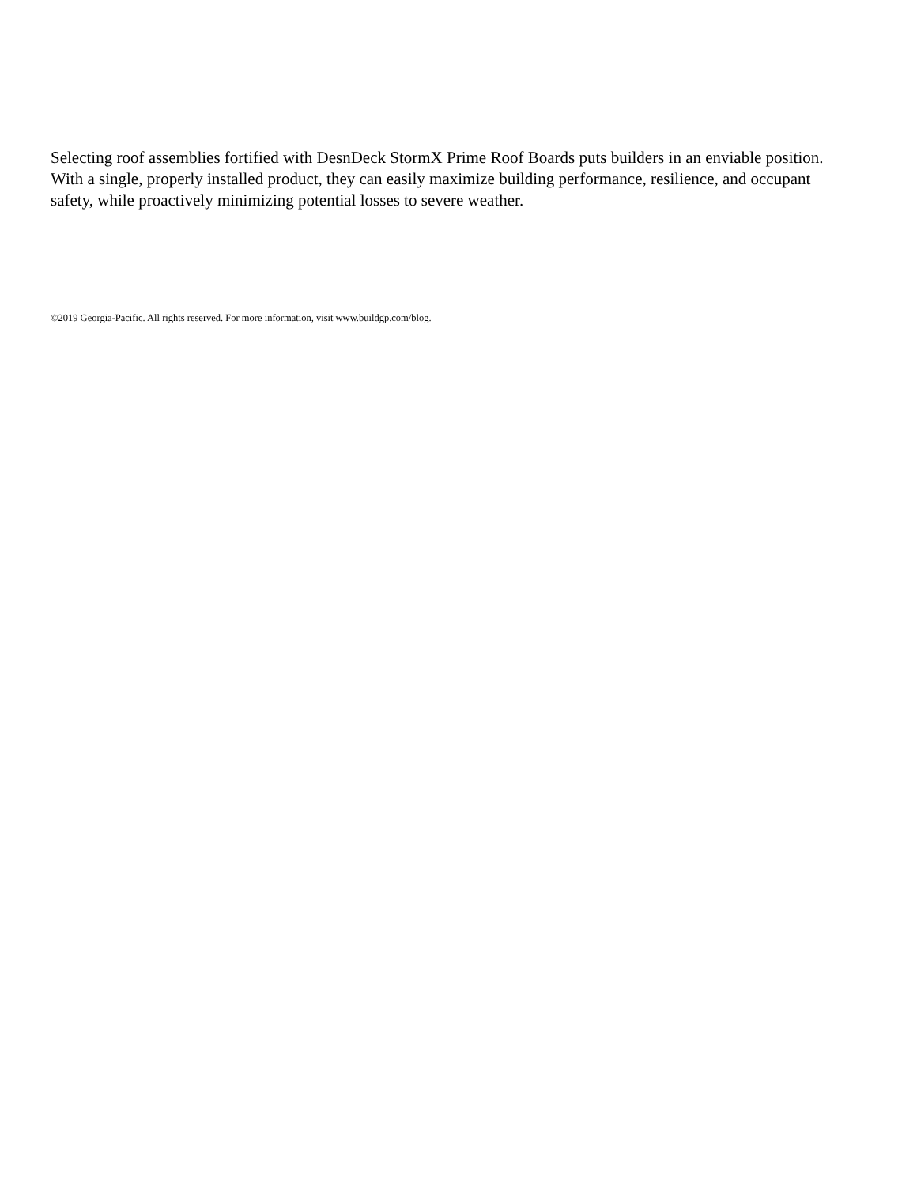Selecting roof assemblies fortified with DesnDeck StormX Prime Roof Boards puts builders in an enviable position. With a single, properly installed product, they can easily maximize building performance, resilience, and occupant safety, while proactively minimizing potential losses to severe weather.
©2019 Georgia-Pacific. All rights reserved. For more information, visit www.buildgp.com/blog.